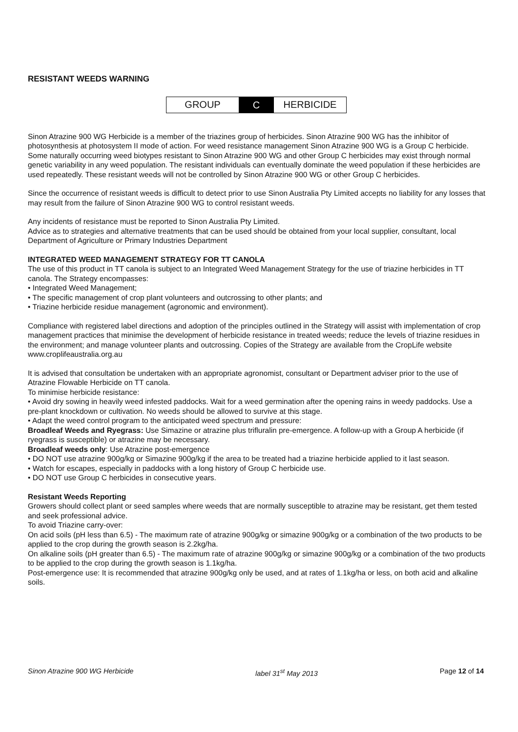RESISTANT WEEDS WARNING
GROUP C HERBICIDE
Sinon Atrazine 900 WG Herbicide is a member of the triazines group of herbicides. Sinon Atrazine 900 WG has the inhibitor of photosynthesis at photosystem II mode of action. For weed resistance management Sinon Atrazine 900 WG is a Group C herbicide. Some naturally occurring weed biotypes resistant to Sinon Atrazine 900 WG and other Group C herbicides may exist through normal genetic variability in any weed population. The resistant individuals can eventually dominate the weed population if these herbicides are used repeatedly. These resistant weeds will not be controlled by Sinon Atrazine 900 WG or other Group C herbicides.
Since the occurrence of resistant weeds is difficult to detect prior to use Sinon Australia Pty Limited accepts no liability for any losses that may result from the failure of Sinon Atrazine 900 WG to control resistant weeds.
Any incidents of resistance must be reported to Sinon Australia Pty Limited.
Advice as to strategies and alternative treatments that can be used should be obtained from your local supplier, consultant, local Department of Agriculture or Primary Industries Department
INTEGRATED WEED MANAGEMENT STRATEGY FOR TT CANOLA
The use of this product in TT canola is subject to an Integrated Weed Management Strategy for the use of triazine herbicides in TT canola. The Strategy encompasses:
• Integrated Weed Management;
• The specific management of crop plant volunteers and outcrossing to other plants; and
• Triazine herbicide residue management (agronomic and environment).
Compliance with registered label directions and adoption of the principles outlined in the Strategy will assist with implementation of crop management practices that minimise the development of herbicide resistance in treated weeds; reduce the levels of triazine residues in the environment; and manage volunteer plants and outcrossing. Copies of the Strategy are available from the CropLife website www.croplifeaustralia.org.au
It is advised that consultation be undertaken with an appropriate agronomist, consultant or Department adviser prior to the use of Atrazine Flowable Herbicide on TT canola.
To minimise herbicide resistance:
• Avoid dry sowing in heavily weed infested paddocks. Wait for a weed germination after the opening rains in weedy paddocks. Use a pre-plant knockdown or cultivation. No weeds should be allowed to survive at this stage.
• Adapt the weed control program to the anticipated weed spectrum and pressure:
Broadleaf Weeds and Ryegrass: Use Simazine or atrazine plus trifluralin pre-emergence. A follow-up with a Group A herbicide (if ryegrass is susceptible) or atrazine may be necessary.
Broadleaf weeds only: Use Atrazine post-emergence
• DO NOT use atrazine 900g/kg or Simazine 900g/kg if the area to be treated had a triazine herbicide applied to it last season.
• Watch for escapes, especially in paddocks with a long history of Group C herbicide use.
• DO NOT use Group C herbicides in consecutive years.
Resistant Weeds Reporting
Growers should collect plant or seed samples where weeds that are normally susceptible to atrazine may be resistant, get them tested and seek professional advice.
To avoid Triazine carry-over:
On acid soils (pH less than 6.5) - The maximum rate of atrazine 900g/kg or simazine 900g/kg or a combination of the two products to be applied to the crop during the growth season is 2.2kg/ha.
On alkaline soils (pH greater than 6.5) - The maximum rate of atrazine 900g/kg or simazine 900g/kg or a combination of the two products to be applied to the crop during the growth season is 1.1kg/ha.
Post-emergence use: It is recommended that atrazine 900g/kg only be used, and at rates of 1.1kg/ha or less, on both acid and alkaline soils.
Sinon Atrazine 900 WG Herbicide label 31<sup>st</sup> May 2013 Page 12 of 14